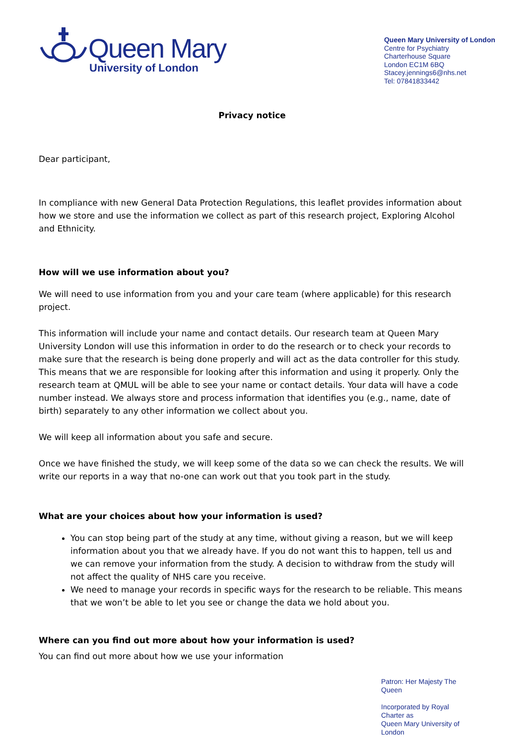Queen Mary
University of London
Queen Mary University of London
Centre for Psychiatry
Charterhouse Square
London EC1M 6BQ
Stacey.jennings6@nhs.net
Tel: 07841833442
Privacy notice
Dear participant,
In compliance with new General Data Protection Regulations, this leaflet provides information about how we store and use the information we collect as part of this research project, Exploring Alcohol and Ethnicity.
How will we use information about you?
We will need to use information from you and your care team (where applicable) for this research project.
This information will include your name and contact details. Our research team at Queen Mary University London will use this information in order to do the research or to check your records to make sure that the research is being done properly and will act as the data controller for this study. This means that we are responsible for looking after this information and using it properly. Only the research team at QMUL will be able to see your name or contact details. Your data will have a code number instead. We always store and process information that identifies you (e.g., name, date of birth) separately to any other information we collect about you.
We will keep all information about you safe and secure.
Once we have finished the study, we will keep some of the data so we can check the results. We will write our reports in a way that no-one can work out that you took part in the study.
What are your choices about how your information is used?
You can stop being part of the study at any time, without giving a reason, but we will keep information about you that we already have. If you do not want this to happen, tell us and we can remove your information from the study. A decision to withdraw from the study will not affect the quality of NHS care you receive.
We need to manage your records in specific ways for the research to be reliable. This means that we won’t be able to let you see or change the data we hold about you.
Where can you find out more about how your information is used?
You can find out more about how we use your information
Patron: Her Majesty The Queen
Incorporated by Royal Charter as
Queen Mary University of London